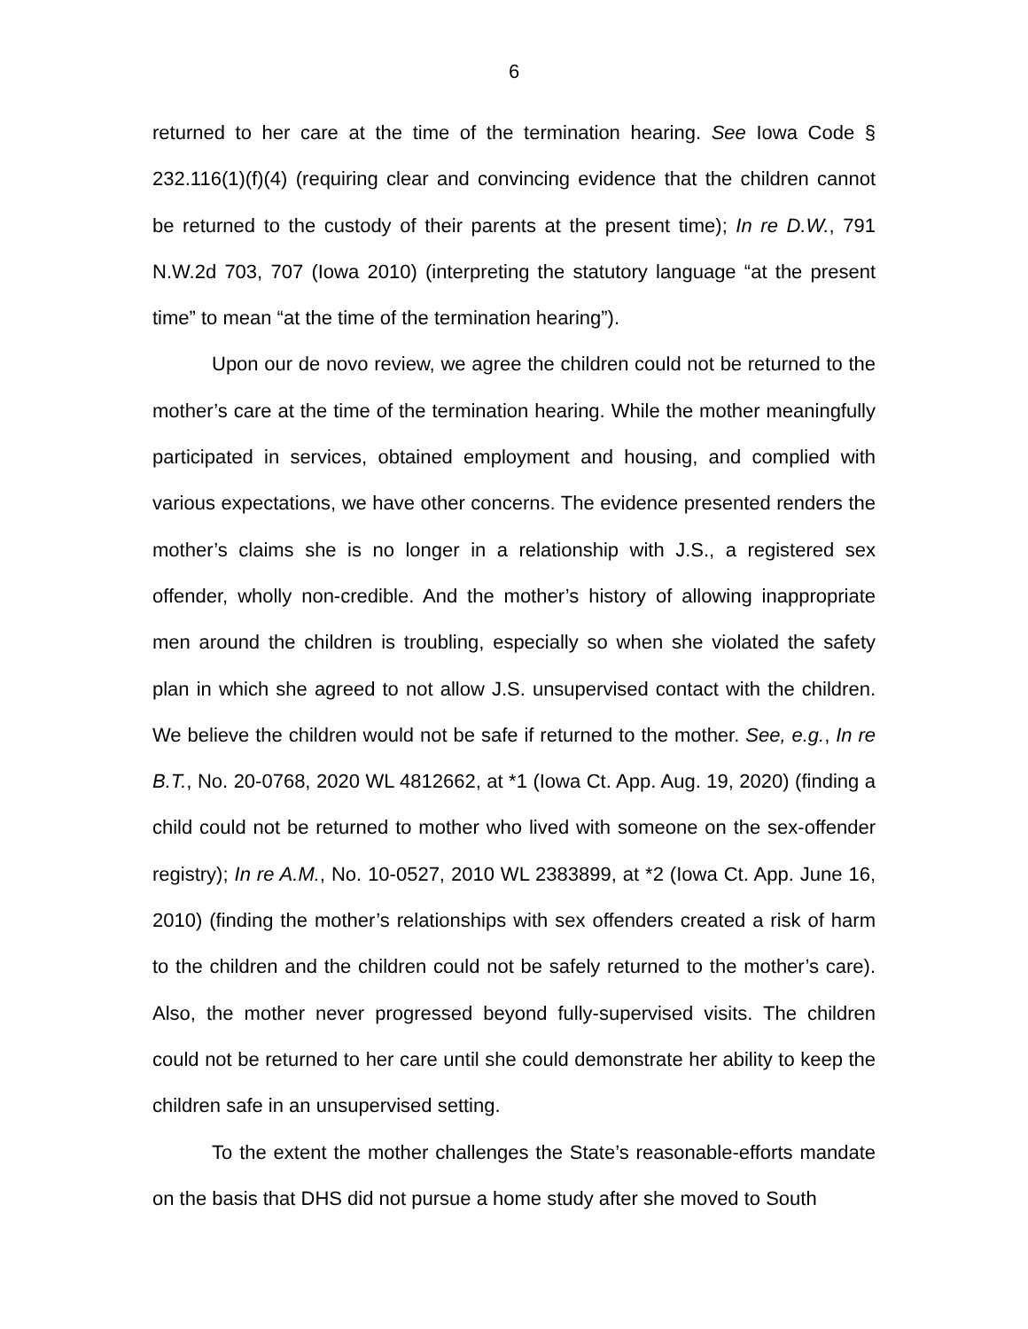6
returned to her care at the time of the termination hearing. See Iowa Code § 232.116(1)(f)(4) (requiring clear and convincing evidence that the children cannot be returned to the custody of their parents at the present time); In re D.W., 791 N.W.2d 703, 707 (Iowa 2010) (interpreting the statutory language “at the present time” to mean “at the time of the termination hearing”).
Upon our de novo review, we agree the children could not be returned to the mother’s care at the time of the termination hearing. While the mother meaningfully participated in services, obtained employment and housing, and complied with various expectations, we have other concerns. The evidence presented renders the mother’s claims she is no longer in a relationship with J.S., a registered sex offender, wholly non-credible. And the mother’s history of allowing inappropriate men around the children is troubling, especially so when she violated the safety plan in which she agreed to not allow J.S. unsupervised contact with the children. We believe the children would not be safe if returned to the mother. See, e.g., In re B.T., No. 20-0768, 2020 WL 4812662, at *1 (Iowa Ct. App. Aug. 19, 2020) (finding a child could not be returned to mother who lived with someone on the sex-offender registry); In re A.M., No. 10-0527, 2010 WL 2383899, at *2 (Iowa Ct. App. June 16, 2010) (finding the mother’s relationships with sex offenders created a risk of harm to the children and the children could not be safely returned to the mother’s care). Also, the mother never progressed beyond fully-supervised visits. The children could not be returned to her care until she could demonstrate her ability to keep the children safe in an unsupervised setting.
To the extent the mother challenges the State’s reasonable-efforts mandate on the basis that DHS did not pursue a home study after she moved to South